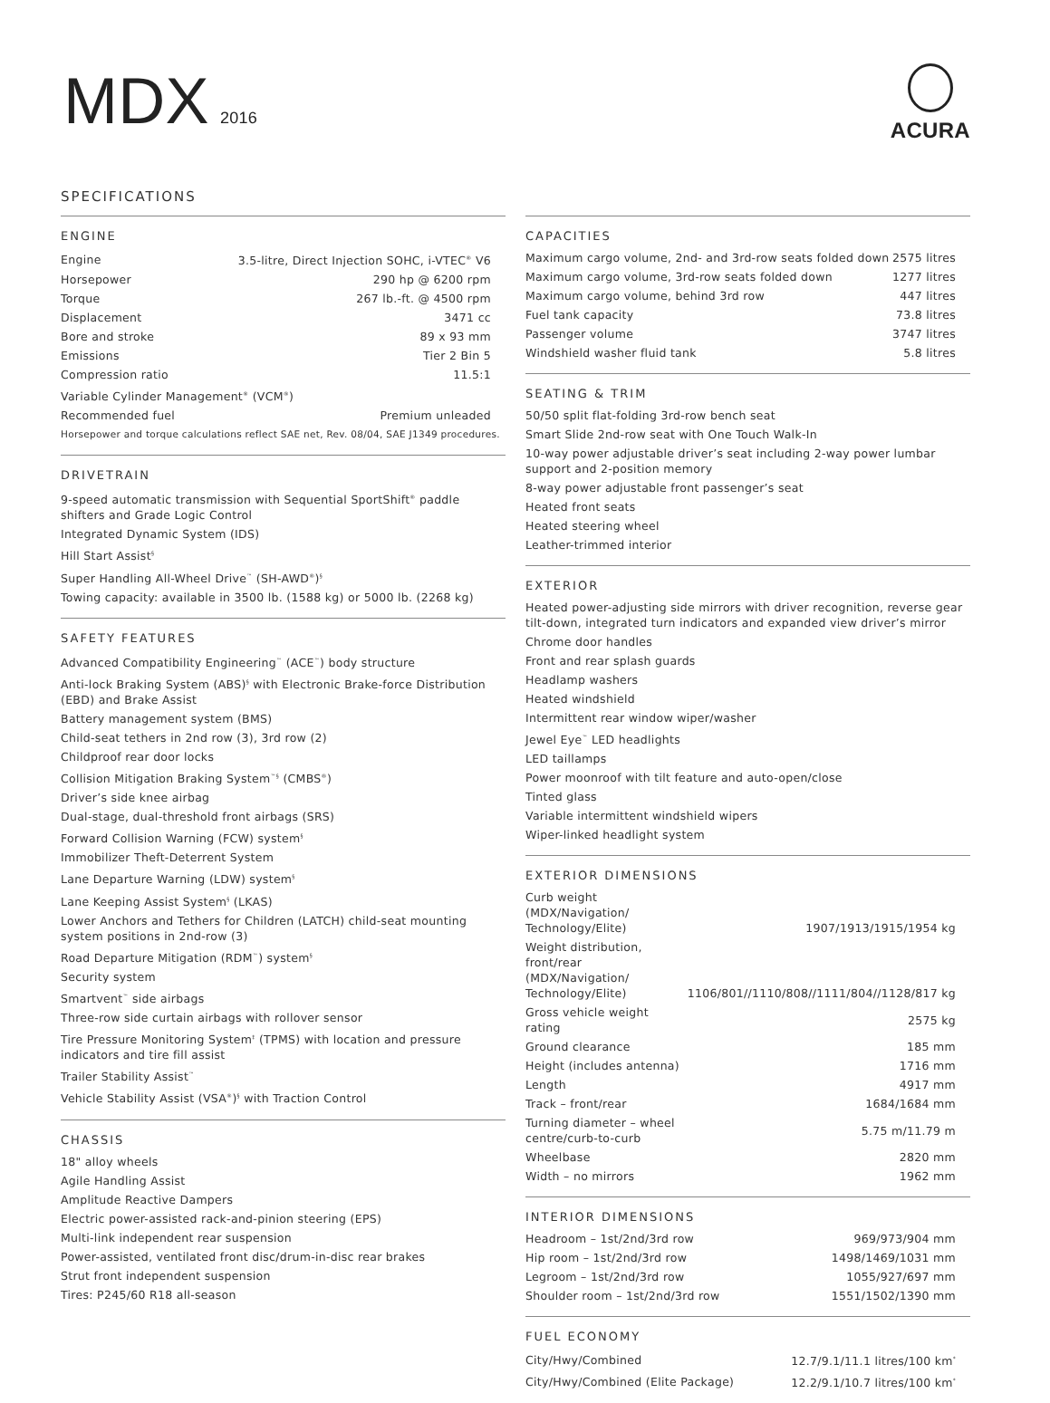MDX 2016
ACURA
SPECIFICATIONS
ENGINE
| Engine | 3.5-litre, Direct Injection SOHC, i-VTEC<sup>®</sup> V6 |
| Horsepower | 290 hp @ 6200 rpm |
| Torque | 267 lb.-ft. @ 4500 rpm |
| Displacement | 3471 cc |
| Bore and stroke | 89 x 93 mm |
| Emissions | Tier 2 Bin 5 |
| Compression ratio | 11.5:1 |
| Variable Cylinder Management<sup>®</sup> (VCM<sup>®</sup>) | |
| Recommended fuel | Premium unleaded |
Horsepower and torque calculations reflect SAE net, Rev. 08/04, SAE J1349 procedures.
DRIVETRAIN
9-speed automatic transmission with Sequential SportShift<sup>®</sup> paddle shifters and Grade Logic Control
Integrated Dynamic System (IDS)
Hill Start Assist<sup>§</sup>
Super Handling All-Wheel Drive<sup>™</sup> (SH-AWD<sup>®</sup>)<sup>§</sup>
Towing capacity: available in 3500 lb. (1588 kg) or 5000 lb. (2268 kg)
SAFETY FEATURES
Advanced Compatibility Engineering<sup>™</sup> (ACE<sup>™</sup>) body structure
Anti-lock Braking System (ABS)<sup>§</sup> with Electronic Brake-force Distribution (EBD) and Brake Assist
Battery management system (BMS)
Child-seat tethers in 2nd row (3), 3rd row (2)
Childproof rear door locks
Collision Mitigation Braking System<sup>™§</sup> (CMBS<sup>®</sup>)
Driver’s side knee airbag
Dual-stage, dual-threshold front airbags (SRS)
Forward Collision Warning (FCW) system<sup>§</sup>
Immobilizer Theft-Deterrent System
Lane Departure Warning (LDW) system<sup>§</sup>
Lane Keeping Assist System<sup>§</sup> (LKAS)
Lower Anchors and Tethers for Children (LATCH) child-seat mounting system positions in 2nd-row (3)
Road Departure Mitigation (RDM<sup>™</sup>) system<sup>§</sup>
Security system
Smartvent<sup>™</sup> side airbags
Three-row side curtain airbags with rollover sensor
Tire Pressure Monitoring System<sup>‡</sup> (TPMS) with location and pressure indicators and tire fill assist
Trailer Stability Assist<sup>™</sup>
Vehicle Stability Assist (VSA<sup>®</sup>)<sup>§</sup> with Traction Control
CHASSIS
18" alloy wheels
Agile Handling Assist
Amplitude Reactive Dampers
Electric power-assisted rack-and-pinion steering (EPS)
Multi-link independent rear suspension
Power-assisted, ventilated front disc/drum-in-disc rear brakes
Strut front independent suspension
Tires: P245/60 R18 all-season
CAPACITIES
| Maximum cargo volume, 2nd- and 3rd-row seats folded down | 2575 litres |
| Maximum cargo volume, 3rd-row seats folded down | 1277 litres |
| Maximum cargo volume, behind 3rd row | 447 litres |
| Fuel tank capacity | 73.8 litres |
| Passenger volume | 3747 litres |
| Windshield washer fluid tank | 5.8 litres |
SEATING & TRIM
50/50 split flat-folding 3rd-row bench seat
Smart Slide 2nd-row seat with One Touch Walk-In
10-way power adjustable driver’s seat including 2-way power lumbar support and 2-position memory
8-way power adjustable front passenger’s seat
Heated front seats
Heated steering wheel
Leather-trimmed interior
EXTERIOR
Heated power-adjusting side mirrors with driver recognition, reverse gear tilt-down, integrated turn indicators and expanded view driver’s mirror
Chrome door handles
Front and rear splash guards
Headlamp washers
Heated windshield
Intermittent rear window wiper/washer
Jewel Eye<sup>™</sup> LED headlights
LED taillamps
Power moonroof with tilt feature and auto-open/close
Tinted glass
Variable intermittent windshield wipers
Wiper-linked headlight system
EXTERIOR DIMENSIONS
| Curb weight (MDX/Navigation/ Technology/Elite) | 1907/1913/1915/1954 kg |
| Weight distribution, front/rear (MDX/Navigation/ Technology/Elite) | 1106/801//1110/808//1111/804//1128/817 kg |
| Gross vehicle weight rating | 2575 kg |
| Ground clearance | 185 mm |
| Height (includes antenna) | 1716 mm |
| Length | 4917 mm |
| Track – front/rear | 1684/1684 mm |
| Turning diameter – wheel centre/curb-to-curb | 5.75 m/11.79 m |
| Wheelbase | 2820 mm |
| Width – no mirrors | 1962 mm |
INTERIOR DIMENSIONS
| Headroom – 1st/2nd/3rd row | 969/973/904 mm |
| Hip room – 1st/2nd/3rd row | 1498/1469/1031 mm |
| Legroom – 1st/2nd/3rd row | 1055/927/697 mm |
| Shoulder room – 1st/2nd/3rd row | 1551/1502/1390 mm |
FUEL ECONOMY
| City/Hwy/Combined | 12.7/9.1/11.1 litres/100 km<sup>*</sup> |
| City/Hwy/Combined (Elite Package) | 12.2/9.1/10.7 litres/100 km<sup>*</sup> |